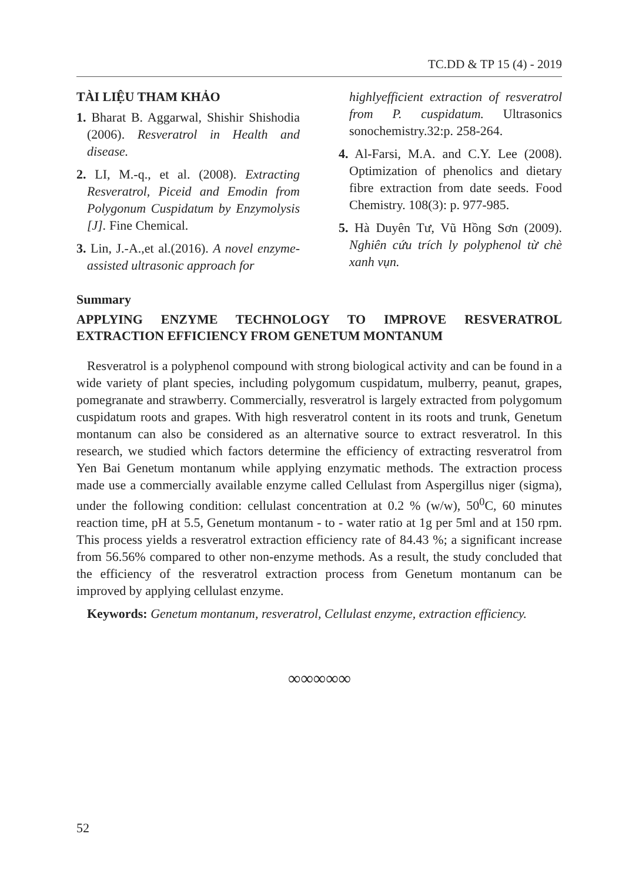TC.DD & TP 15 (4) - 2019
TÀI LIỆU THAM KHẢO
1. Bharat B. Aggarwal, Shishir Shishodia (2006). Resveratrol in Health and disease.
2. LI, M.-q., et al. (2008). Extracting Resveratrol, Piceid and Emodin from Polygonum Cuspidatum by Enzymolysis [J]. Fine Chemical.
3. Lin, J.-A.,et al.(2016). A novel enzyme-assisted ultrasonic approach for
highlyefficient extraction of resveratrol from P. cuspidatum. Ultrasonics sonochemistry.32:p. 258-264.
4. Al-Farsi, M.A. and C.Y. Lee (2008). Optimization of phenolics and dietary fibre extraction from date seeds. Food Chemistry. 108(3): p. 977-985.
5. Hà Duyên Tư, Vũ Hồng Sơn (2009). Nghiên cứu trích ly polyphenol từ chè xanh vụn.
Summary
APPLYING ENZYME TECHNOLOGY TO IMPROVE RESVERATROL EXTRACTION EFFICIENCY FROM GENETUM MONTANUM
Resveratrol is a polyphenol compound with strong biological activity and can be found in a wide variety of plant species, including polygomum cuspidatum, mulberry, peanut, grapes, pomegranate and strawberry. Commercially, resveratrol is largely extracted from polygomum cuspidatum roots and grapes. With high resveratrol content in its roots and trunk, Genetum montanum can also be considered as an alternative source to extract resveratrol. In this research, we studied which factors determine the efficiency of extracting resveratrol from Yen Bai Genetum montanum while applying enzymatic methods. The extraction process made use a commercially available enzyme called Cellulast from Aspergillus niger (sigma), under the following condition: cellulast concentration at 0.2 % (w/w), 50<sup>0</sup>C, 60 minutes reaction time, pH at 5.5, Genetum montanum - to - water ratio at 1g per 5ml and at 150 rpm. This process yields a resveratrol extraction efficiency rate of 84.43 %; a significant increase from 56.56% compared to other non-enzyme methods. As a result, the study concluded that the efficiency of the resveratrol extraction process from Genetum montanum can be improved by applying cellulast enzyme.
Keywords: Genetum montanum, resveratrol, Cellulast enzyme, extraction efficiency.
∞∞∞∞∞
52